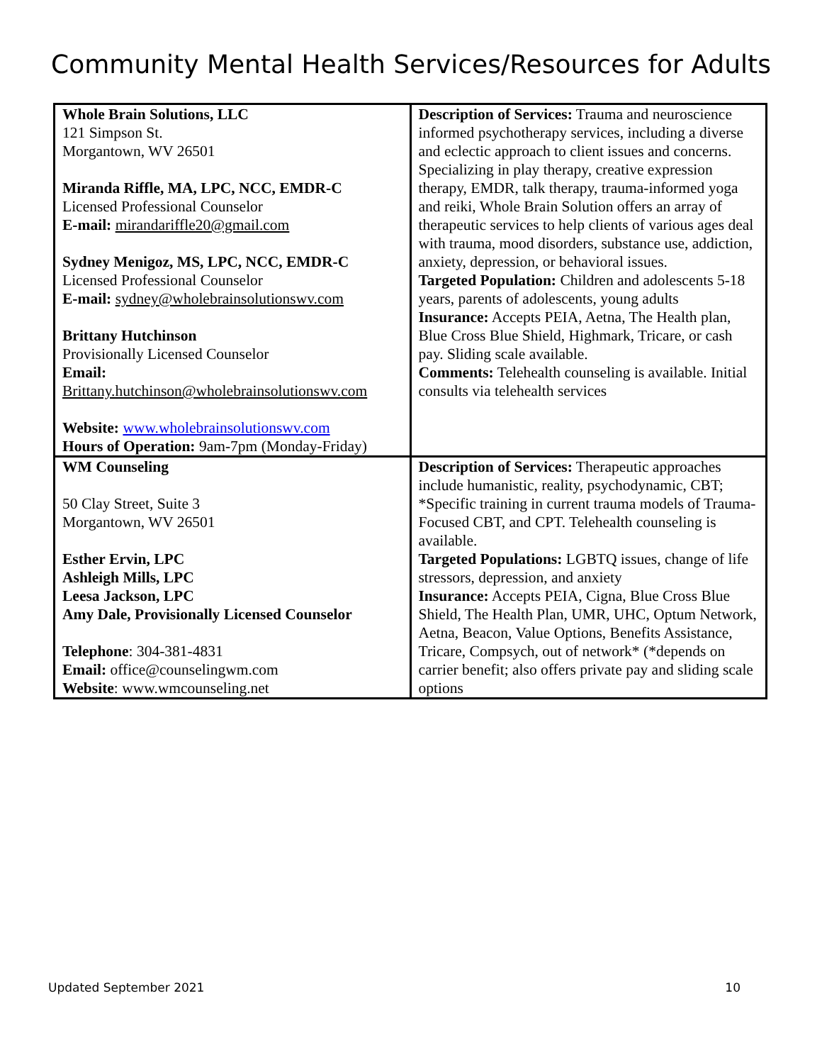Community Mental Health Services/Resources for Adults
| Whole Brain Solutions, LLC 121 Simpson St. Morgantown, WV 26501 Miranda Riffle, MA, LPC, NCC, EMDR-C Licensed Professional Counselor E-mail: mirandariffle20@gmail.com Sydney Menigoz, MS, LPC, NCC, EMDR-C Licensed Professional Counselor E-mail: sydney@wholebrainsolutionswv.com Brittany Hutchinson Provisionally Licensed Counselor Email: Brittany.hutchinson@wholebrainsolutionswv.com Website: www.wholebrainsolutionswv.com Hours of Operation: 9am-7pm (Monday-Friday) | Description of Services: Trauma and neuroscience informed psychotherapy services, including a diverse and eclectic approach to client issues and concerns. Specializing in play therapy, creative expression therapy, EMDR, talk therapy, trauma-informed yoga and reiki, Whole Brain Solution offers an array of therapeutic services to help clients of various ages deal with trauma, mood disorders, substance use, addiction, anxiety, depression, or behavioral issues. Targeted Population: Children and adolescents 5-18 years, parents of adolescents, young adults Insurance: Accepts PEIA, Aetna, The Health plan, Blue Cross Blue Shield, Highmark, Tricare, or cash pay. Sliding scale available. Comments: Telehealth counseling is available. Initial consults via telehealth services |
| WM Counseling 50 Clay Street, Suite 3 Morgantown, WV 26501 Esther Ervin, LPC Ashleigh Mills, LPC Leesa Jackson, LPC Amy Dale, Provisionally Licensed Counselor Telephone : 304-381-4831 Email: office@counselingwm.com Website : www.wmcounseling.net | Description of Services: Therapeutic approaches include humanistic, reality, psychodynamic, CBT; *Specific training in current trauma models of Trauma-Focused CBT, and CPT. Telehealth counseling is available. Targeted Populations: LGBTQ issues, change of life stressors, depression, and anxiety Insurance: Accepts PEIA, Cigna, Blue Cross Blue Shield, The Health Plan, UMR, UHC, Optum Network, Aetna, Beacon, Value Options, Benefits Assistance, Tricare, Compsych, out of network* (*depends on carrier benefit; also offers private pay and sliding scale options |
Updated September 2021 10